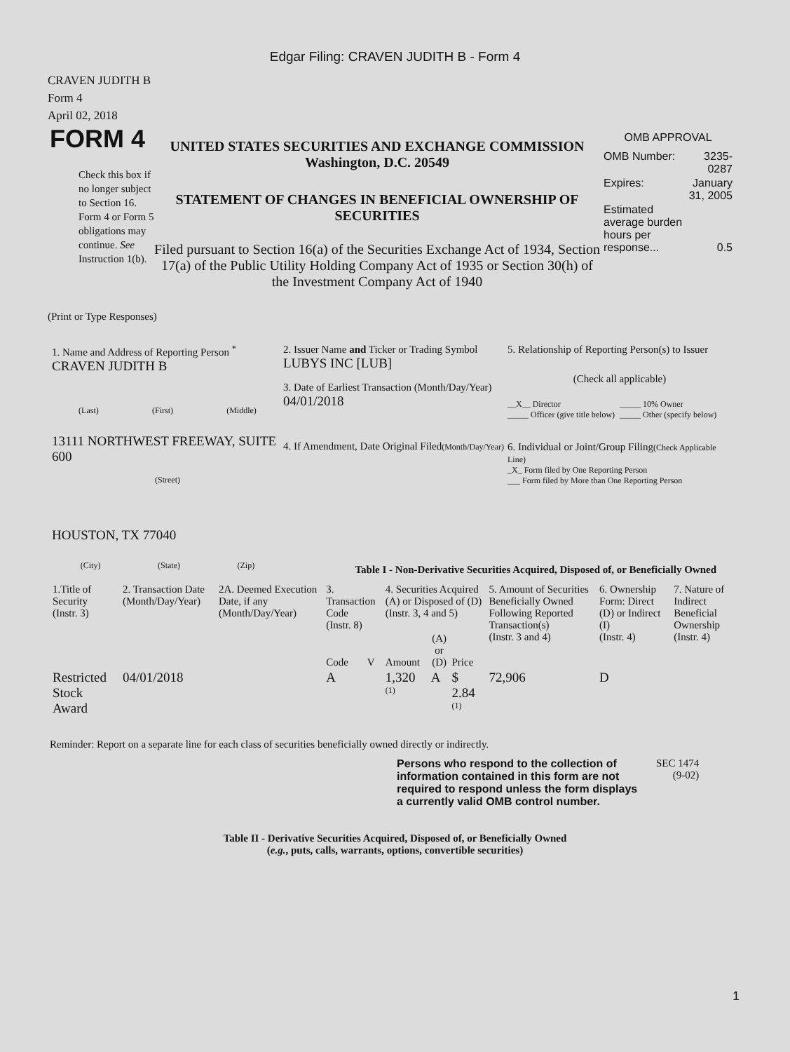Edgar Filing: CRAVEN JUDITH B - Form 4
CRAVEN JUDITH B
Form 4
April 02, 2018
FORM 4
Check this box if no longer subject to Section 16. Form 4 or Form 5 obligations may continue. See Instruction 1(b).
UNITED STATES SECURITIES AND EXCHANGE COMMISSION
Washington, D.C. 20549
STATEMENT OF CHANGES IN BENEFICIAL OWNERSHIP OF SECURITIES
Filed pursuant to Section 16(a) of the Securities Exchange Act of 1934, Section 17(a) of the Public Utility Holding Company Act of 1935 or Section 30(h) of the Investment Company Act of 1940
OMB APPROVAL
| OMB Number: | 3235-0287 |
| Expires: | January 31, 2005 |
| Estimated average burden hours per response... | 0.5 |
(Print or Type Responses)
1. Name and Address of Reporting Person <sup>*</sup>
CRAVEN JUDITH B
(Last) (First) (Middle)
13111 NORTHWEST FREEWAY, SUITE 600
(Street)
HOUSTON, TX 77040
(City) (State) (Zip)
2. Issuer Name and Ticker or Trading Symbol
LUBYS INC [LUB]
3. Date of Earliest Transaction (Month/Day/Year)
04/01/2018
4. If Amendment, Date Original Filed(Month/Day/Year)
5. Relationship of Reporting Person(s) to Issuer
(Check all applicable)
__X__ Director
_____ Officer (give title below)
_____ 10% Owner
_____ Other (specify below)
6. Individual or Joint/Group Filing(Check Applicable Line)
_X_ Form filed by One Reporting Person
___ Form filed by More than One Reporting Person
Table I - Non-Derivative Securities Acquired, Disposed of, or Beneficially Owned
| 1.Title of Security (Instr. 3) | 2. Transaction Date (Month/Day/Year) | 2A. Deemed Execution Date, if any (Month/Day/Year) | 3. Transaction Code (Instr. 8) | | 4. Securities Acquired (A) or Disposed of (D) (Instr. 3, 4 and 5) | | | 5. Amount of Securities Beneficially Owned Following Reported Transaction(s) (Instr. 3 and 4) | 6. Ownership Form: Direct (D) or Indirect (I) (Instr. 4) | 7. Nature of Indirect Beneficial Ownership (Instr. 4) |
| --- | --- | --- | --- | --- | --- | --- | --- | --- | --- | --- |
| | | | Code | V | Amount | (A) or (D) | Price | | | |
| Restricted Stock Award | 04/01/2018 | | A | | 1,320 <sup>(1)</sup> | A | $ 2.84 <sup>(1)</sup> | 72,906 | D | |
Reminder: Report on a separate line for each class of securities beneficially owned directly or indirectly.
Persons who respond to the collection of information contained in this form are not required to respond unless the form displays a currently valid OMB control number.
SEC 1474
(9-02)
Table II - Derivative Securities Acquired, Disposed of, or Beneficially Owned
(e.g., puts, calls, warrants, options, convertible securities)
1